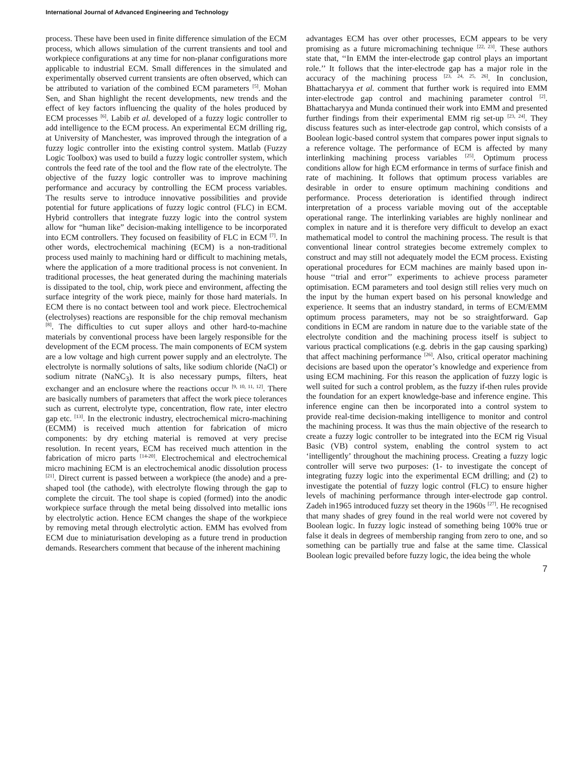International Journal of Advanced Engineering and Technology
process. These have been used in finite difference simulation of the ECM process, which allows simulation of the current transients and tool and workpiece configurations at any time for non-planar configurations more applicable to industrial ECM. Small differences in the simulated and experimentally observed current transients are often observed, which can be attributed to variation of the combined ECM parameters <sup>[5]</sup>. Mohan Sen, and Shan highlight the recent developments, new trends and the effect of key factors influencing the quality of the holes produced by ECM processes <sup>[6]</sup>. Labib et al. developed of a fuzzy logic controller to add intelligence to the ECM process. An experimental ECM drilling rig, at University of Manchester, was improved through the integration of a fuzzy logic controller into the existing control system. Matlab (Fuzzy Logic Toolbox) was used to build a fuzzy logic controller system, which controls the feed rate of the tool and the flow rate of the electrolyte. The objective of the fuzzy logic controller was to improve machining performance and accuracy by controlling the ECM process variables. The results serve to introduce innovative possibilities and provide potential for future applications of fuzzy logic control (FLC) in ECM. Hybrid controllers that integrate fuzzy logic into the control system allow for “human like” decision-making intelligence to be incorporated into ECM controllers. They focused on feasibility of FLC in ECM <sup>[7]</sup>. In other words, electrochemical machining (ECM) is a non-traditional process used mainly to machining hard or difficult to machining metals, where the application of a more traditional process is not convenient. In traditional processes, the heat generated during the machining materials is dissipated to the tool, chip, work piece and environment, affecting the surface integrity of the work piece, mainly for those hard materials. In ECM there is no contact between tool and work piece. Electrochemical (electrolyses) reactions are responsible for the chip removal mechanism <sup>[8]</sup>. The difficulties to cut super alloys and other hard-to-machine materials by conventional process have been largely responsible for the development of the ECM process. The main components of ECM system are a low voltage and high current power supply and an electrolyte. The electrolyte is normally solutions of salts, like sodium chloride (NaCl) or sodium nitrate (NaNC<sub>3</sub>). It is also necessary pumps, filters, heat exchanger and an enclosure where the reactions occur <sup>[9, 10, 11, 12]</sup>. There are basically numbers of parameters that affect the work piece tolerances such as current, electrolyte type, concentration, flow rate, inter electro gap etc. <sup>[13]</sup>. In the electronic industry, electrochemical micro-machining (ECMM) is received much attention for fabrication of micro components: by dry etching material is removed at very precise resolution. In recent years, ECM has received much attention in the fabrication of micro parts <sup>[14-20]</sup>. Electrochemical and electrochemical micro machining ECM is an electrochemical anodic dissolution process <sup>[21]</sup>. Direct current is passed between a workpiece (the anode) and a pre-shaped tool (the cathode), with electrolyte flowing through the gap to complete the circuit. The tool shape is copied (formed) into the anodic workpiece surface through the metal being dissolved into metallic ions by electrolytic action. Hence ECM changes the shape of the workpiece by removing metal through electrolytic action. EMM has evolved from ECM due to miniaturisation developing as a future trend in production demands. Researchers comment that because of the inherent machining
advantages ECM has over other processes, ECM appears to be very promising as a future micromachining technique <sup>[22, 23]</sup>. These authors state that, ‘‘In EMM the inter-electrode gap control plays an important role.’’ It follows that the inter-electrode gap has a major role in the accuracy of the machining process <sup>[23, 24, 25, 26]</sup>. In conclusion, Bhattacharyya et al. comment that further work is required into EMM inter-electrode gap control and machining parameter control <sup>[2]</sup>. Bhattacharyya and Munda continued their work into EMM and presented further findings from their experimental EMM rig set-up <sup>[23, 24]</sup>. They discuss features such as inter-electrode gap control, which consists of a Boolean logic-based control system that compares power input signals to a reference voltage. The performance of ECM is affected by many interlinking machining process variables <sup>[25]</sup>. Optimum process conditions allow for high ECM erformance in terms of surface finish and rate of machining. It follows that optimum process variables are desirable in order to ensure optimum machining conditions and performance. Process deterioration is identified through indirect interpretation of a process variable moving out of the acceptable operational range. The interlinking variables are highly nonlinear and complex in nature and it is therefore very difficult to develop an exact mathematical model to control the machining process. The result is that conventional linear control strategies become extremely complex to construct and may still not adequately model the ECM process. Existing operational procedures for ECM machines are mainly based upon in-house ‘‘trial and error’’ experiments to achieve process parameter optimisation. ECM parameters and tool design still relies very much on the input by the human expert based on his personal knowledge and experience. It seems that an industry standard, in terms of ECM/EMM optimum process parameters, may not be so straightforward. Gap conditions in ECM are random in nature due to the variable state of the electrolyte condition and the machining process itself is subject to various practical complications (e.g. debris in the gap causing sparking) that affect machining performance <sup>[26]</sup>. Also, critical operator machining decisions are based upon the operator’s knowledge and experience from using ECM machining. For this reason the application of fuzzy logic is well suited for such a control problem, as the fuzzy if-then rules provide the foundation for an expert knowledge-base and inference engine. This inference engine can then be incorporated into a control system to provide real-time decision-making intelligence to monitor and control the machining process. It was thus the main objective of the research to create a fuzzy logic controller to be integrated into the ECM rig Visual Basic (VB) control system, enabling the control system to act ‘intelligently’ throughout the machining process. Creating a fuzzy logic controller will serve two purposes: (1- to investigate the concept of integrating fuzzy logic into the experimental ECM drilling; and (2) to investigate the potential of fuzzy logic control (FLC) to ensure higher levels of machining performance through inter-electrode gap control. Zadeh in1965 introduced fuzzy set theory in the 1960s <sup>[27]</sup>. He recognised that many shades of grey found in the real world were not covered by Boolean logic. In fuzzy logic instead of something being 100% true or false it deals in degrees of membership ranging from zero to one, and so something can be partially true and false at the same time. Classical Boolean logic prevailed before fuzzy logic, the idea being the whole
7